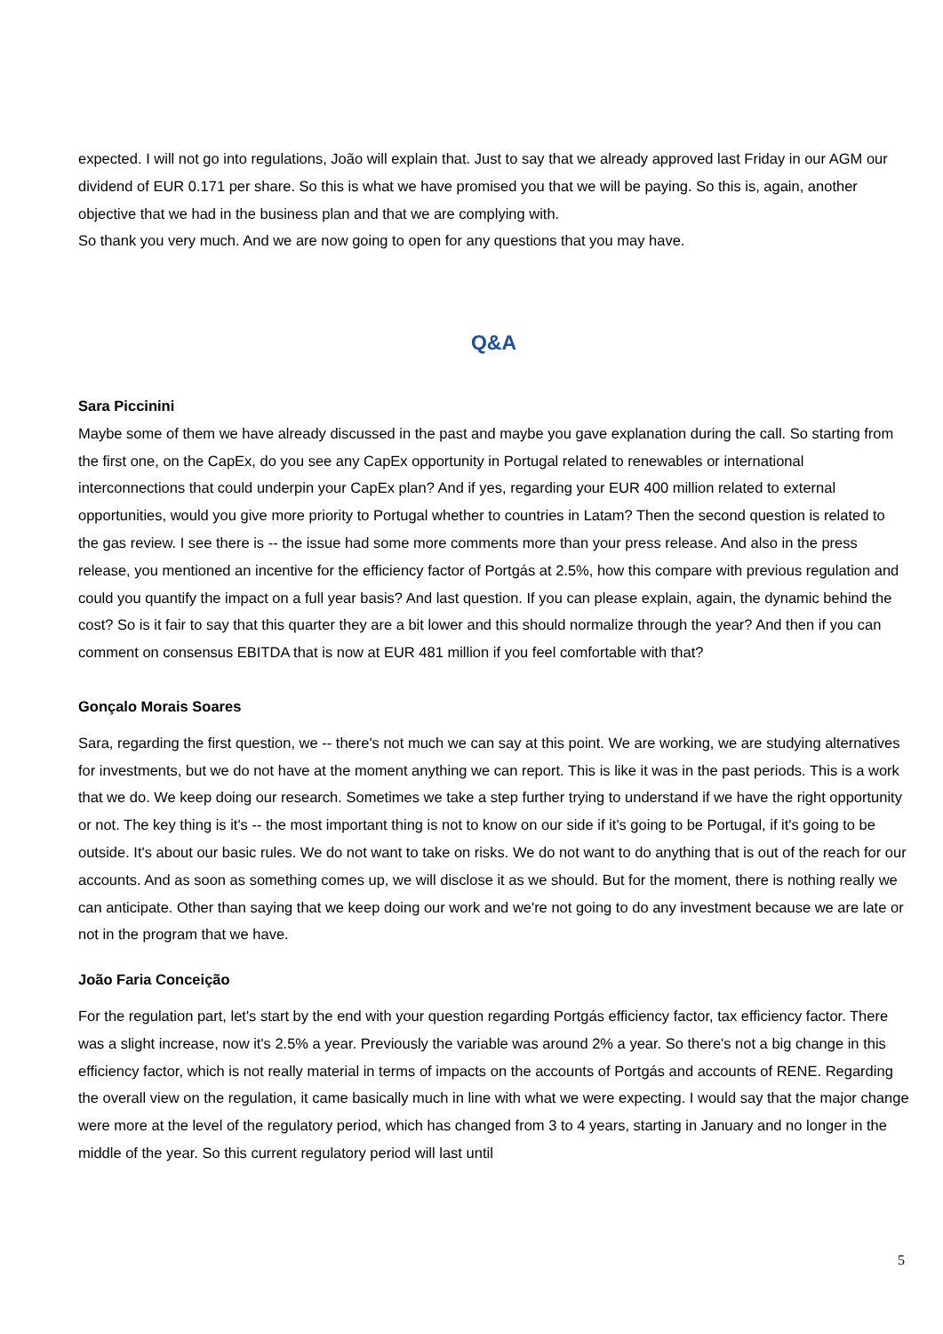expected. I will not go into regulations, João will explain that. Just to say that we already approved last Friday in our AGM our dividend of EUR 0.171 per share. So this is what we have promised you that we will be paying. So this is, again, another objective that we had in the business plan and that we are complying with.
So thank you very much. And we are now going to open for any questions that you may have.
Q&A
Sara Piccinini
Maybe some of them we have already discussed in the past and maybe you gave explanation during the call. So starting from the first one, on the CapEx, do you see any CapEx opportunity in Portugal related to renewables or international interconnections that could underpin your CapEx plan? And if yes, regarding your EUR 400 million related to external opportunities, would you give more priority to Portugal whether to countries in Latam? Then the second question is related to the gas review. I see there is -- the issue had some more comments more than your press release. And also in the press release, you mentioned an incentive for the efficiency factor of Portgás at 2.5%, how this compare with previous regulation and could you quantify the impact on a full year basis? And last question. If you can please explain, again, the dynamic behind the cost? So is it fair to say that this quarter they are a bit lower and this should normalize through the year? And then if you can comment on consensus EBITDA that is now at EUR 481 million if you feel comfortable with that?
Gonçalo Morais Soares
Sara, regarding the first question, we -- there's not much we can say at this point. We are working, we are studying alternatives for investments, but we do not have at the moment anything we can report. This is like it was in the past periods. This is a work that we do. We keep doing our research. Sometimes we take a step further trying to understand if we have the right opportunity or not. The key thing is it's -- the most important thing is not to know on our side if it's going to be Portugal, if it's going to be outside. It's about our basic rules. We do not want to take on risks. We do not want to do anything that is out of the reach for our accounts. And as soon as something comes up, we will disclose it as we should. But for the moment, there is nothing really we can anticipate. Other than saying that we keep doing our work and we're not going to do any investment because we are late or not in the program that we have.
João Faria Conceição
For the regulation part, let's start by the end with your question regarding Portgás efficiency factor, tax efficiency factor. There was a slight increase, now it's 2.5% a year. Previously the variable was around 2% a year. So there's not a big change in this efficiency factor, which is not really material in terms of impacts on the accounts of Portgás and accounts of RENE. Regarding the overall view on the regulation, it came basically much in line with what we were expecting. I would say that the major change were more at the level of the regulatory period, which has changed from 3 to 4 years, starting in January and no longer in the middle of the year. So this current regulatory period will last until
5